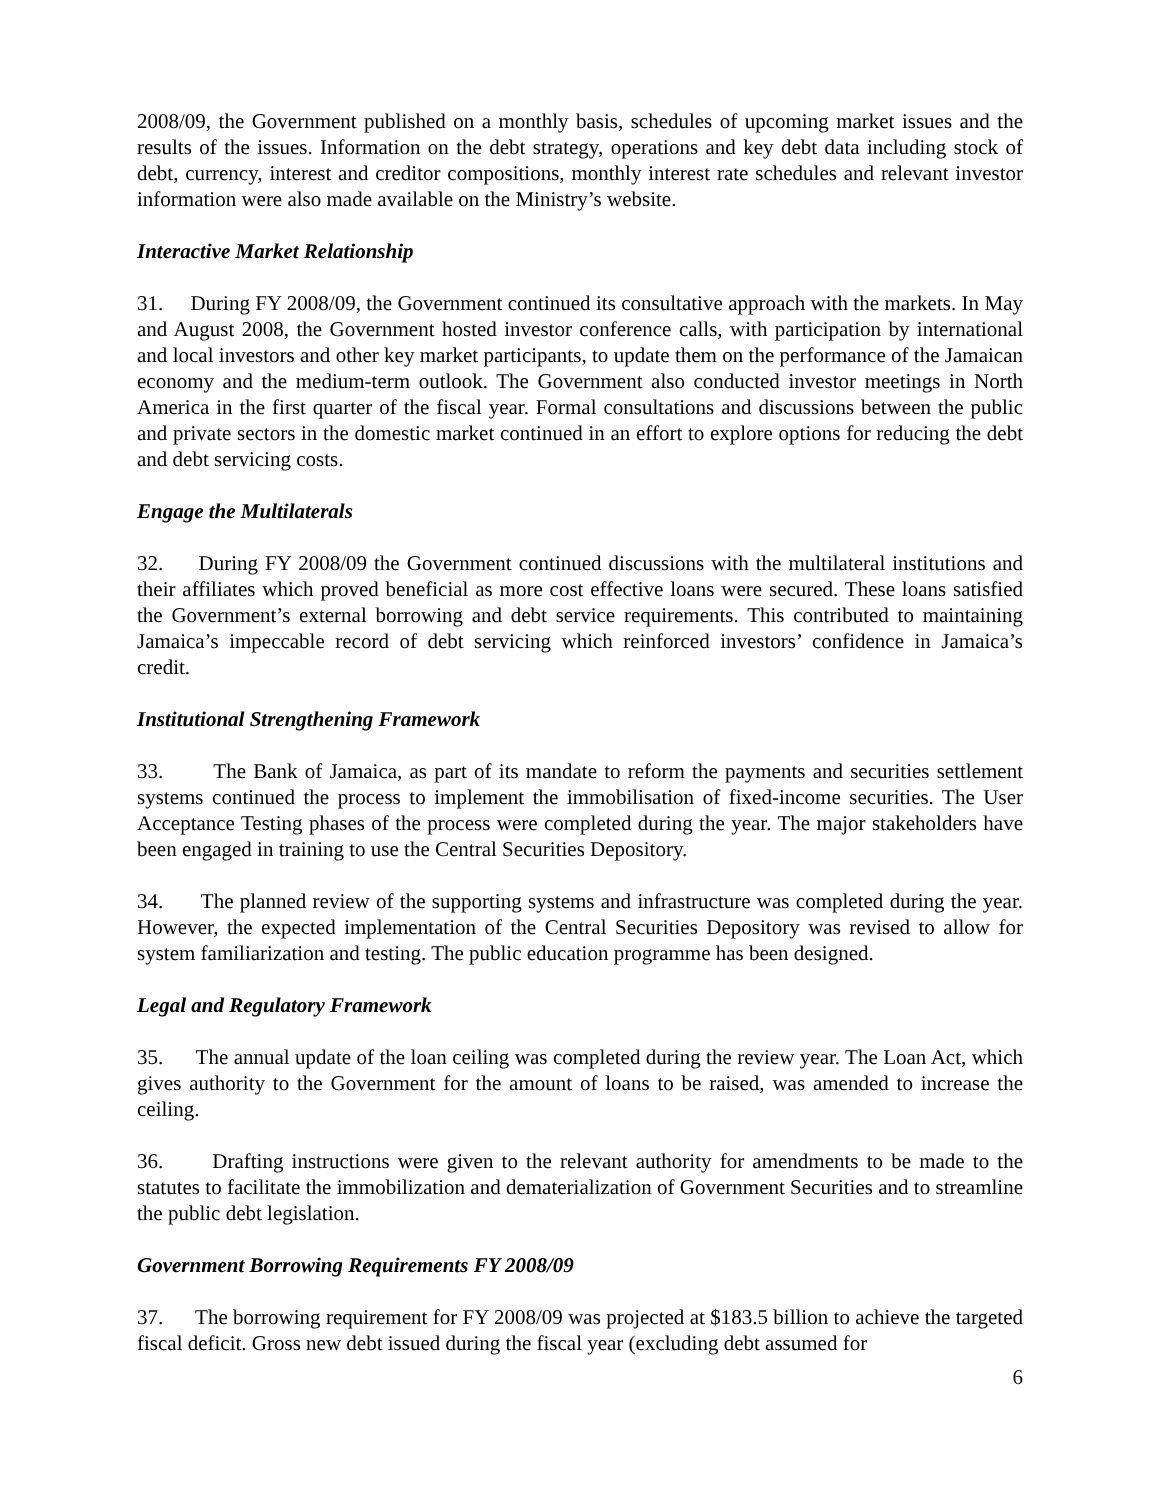2008/09, the Government published on a monthly basis, schedules of upcoming market issues and the results of the issues. Information on the debt strategy, operations and key debt data including stock of debt, currency, interest and creditor compositions, monthly interest rate schedules and relevant investor information were also made available on the Ministry’s website.
Interactive Market Relationship
31. During FY 2008/09, the Government continued its consultative approach with the markets. In May and August 2008, the Government hosted investor conference calls, with participation by international and local investors and other key market participants, to update them on the performance of the Jamaican economy and the medium-term outlook. The Government also conducted investor meetings in North America in the first quarter of the fiscal year. Formal consultations and discussions between the public and private sectors in the domestic market continued in an effort to explore options for reducing the debt and debt servicing costs.
Engage the Multilaterals
32. During FY 2008/09 the Government continued discussions with the multilateral institutions and their affiliates which proved beneficial as more cost effective loans were secured. These loans satisfied the Government’s external borrowing and debt service requirements. This contributed to maintaining Jamaica’s impeccable record of debt servicing which reinforced investors’ confidence in Jamaica’s credit.
Institutional Strengthening Framework
33. The Bank of Jamaica, as part of its mandate to reform the payments and securities settlement systems continued the process to implement the immobilisation of fixed-income securities. The User Acceptance Testing phases of the process were completed during the year. The major stakeholders have been engaged in training to use the Central Securities Depository.
34. The planned review of the supporting systems and infrastructure was completed during the year. However, the expected implementation of the Central Securities Depository was revised to allow for system familiarization and testing. The public education programme has been designed.
Legal and Regulatory Framework
35. The annual update of the loan ceiling was completed during the review year. The Loan Act, which gives authority to the Government for the amount of loans to be raised, was amended to increase the ceiling.
36. Drafting instructions were given to the relevant authority for amendments to be made to the statutes to facilitate the immobilization and dematerialization of Government Securities and to streamline the public debt legislation.
Government Borrowing Requirements FY 2008/09
37. The borrowing requirement for FY 2008/09 was projected at $183.5 billion to achieve the targeted fiscal deficit. Gross new debt issued during the fiscal year (excluding debt assumed for
6